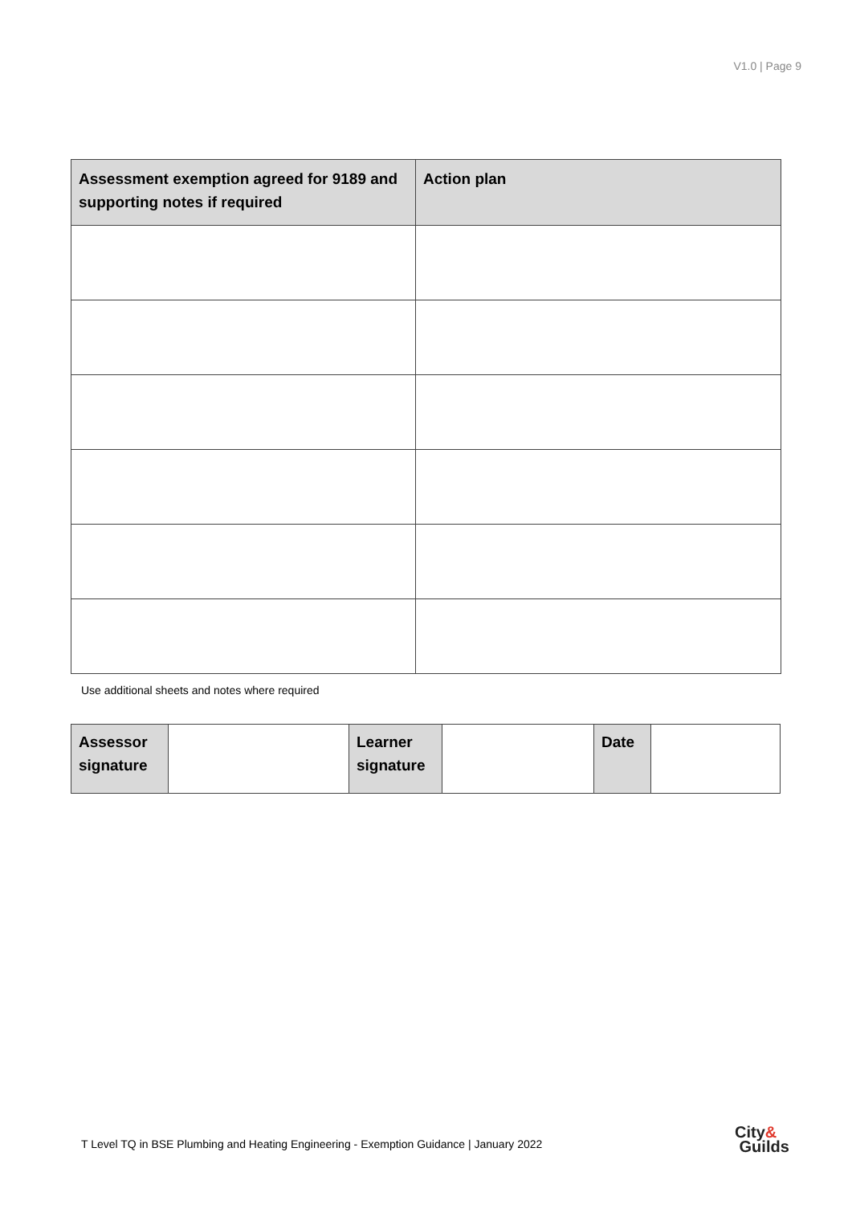V1.0 | Page 9
| Assessment exemption agreed for 9189 and supporting notes if required | Action plan |
| --- | --- |
Use additional sheets and notes where required
| Assessor signature | | Learner signature | | Date | |
T Level TQ in BSE Plumbing and Heating Engineering - Exemption Guidance | January 2022
City&
Guilds